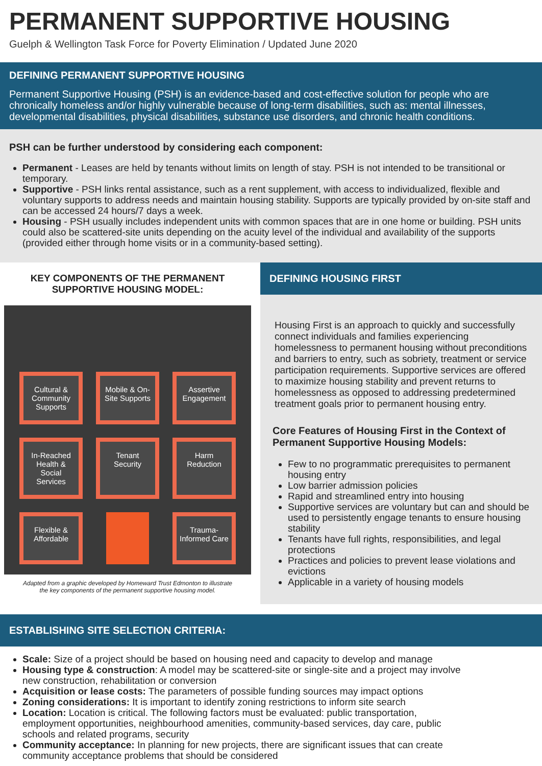PERMANENT SUPPORTIVE HOUSING
Guelph & Wellington Task Force for Poverty Elimination / Updated June 2020
DEFINING PERMANENT SUPPORTIVE HOUSING
Permanent Supportive Housing (PSH) is an evidence-based and cost-effective solution for people who are chronically homeless and/or highly vulnerable because of long-term disabilities, such as: mental illnesses, developmental disabilities, physical disabilities, substance use disorders, and chronic health conditions.
PSH can be further understood by considering each component:
Permanent - Leases are held by tenants without limits on length of stay. PSH is not intended to be transitional or temporary.
Supportive - PSH links rental assistance, such as a rent supplement, with access to individualized, flexible and voluntary supports to address needs and maintain housing stability. Supports are typically provided by on-site staff and can be accessed 24 hours/7 days a week.
Housing - PSH usually includes independent units with common spaces that are in one home or building. PSH units could also be scattered-site units depending on the acuity level of the individual and availability of the supports (provided either through home visits or in a community-based setting).
KEY COMPONENTS OF THE PERMANENT SUPPORTIVE HOUSING MODEL:
Cultural & Community Supports
Mobile & On-Site Supports
Assertive Engagement
In-Reached Health & Social Services
Tenant Security
Harm Reduction
Flexible & Affordable
Trauma-Informed Care
Adapted from a graphic developed by Homeward Trust Edmonton to illustrate
the key components of the permanent supportive housing model.
DEFINING HOUSING FIRST
Housing First is an approach to quickly and successfully connect individuals and families experiencing homelessness to permanent housing without preconditions and barriers to entry, such as sobriety, treatment or service participation requirements. Supportive services are offered to maximize housing stability and prevent returns to homelessness as opposed to addressing predetermined treatment goals prior to permanent housing entry.
Core Features of Housing First in the Context of Permanent Supportive Housing Models:
Few to no programmatic prerequisites to permanent housing entry
Low barrier admission policies
Rapid and streamlined entry into housing
Supportive services are voluntary but can and should be used to persistently engage tenants to ensure housing stability
Tenants have full rights, responsibilities, and legal protections
Practices and policies to prevent lease violations and evictions
Applicable in a variety of housing models
ESTABLISHING SITE SELECTION CRITERIA:
Scale: Size of a project should be based on housing need and capacity to develop and manage
Housing type & construction: A model may be scattered-site or single-site and a project may involve new construction, rehabilitation or conversion
Acquisition or lease costs: The parameters of possible funding sources may impact options
Zoning considerations: It is important to identify zoning restrictions to inform site search
Location: Location is critical. The following factors must be evaluated: public transportation, employment opportunities, neighbourhood amenities, community-based services, day care, public schools and related programs, security
Community acceptance: In planning for new projects, there are significant issues that can create community acceptance problems that should be considered